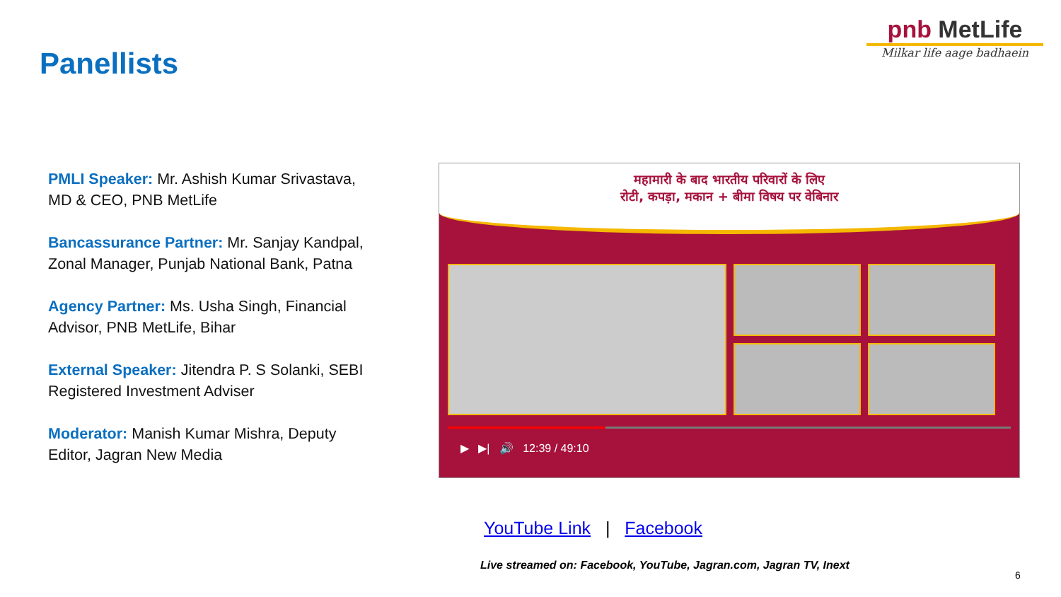Panellists
pnb MetLife
Milkar life aage badhaein
PMLI Speaker: Mr. Ashish Kumar Srivastava, MD & CEO, PNB MetLife
Bancassurance Partner: Mr. Sanjay Kandpal, Zonal Manager, Punjab National Bank, Patna
Agency Partner: Ms. Usha Singh, Financial Advisor, PNB MetLife, Bihar
External Speaker: Jitendra P. S Solanki, SEBI Registered Investment Adviser
Moderator: Manish Kumar Mishra, Deputy Editor, Jagran New Media
महामारी के बाद भारतीय परिवारों के लिए
रोटी, कपड़ा, मकान + बीमा विषय पर वेबिनार
▶ ▶| 🔊 12:39 / 49:10
YouTube Link | Facebook
Live streamed on: Facebook, YouTube, Jagran.com, Jagran TV, Inext
6